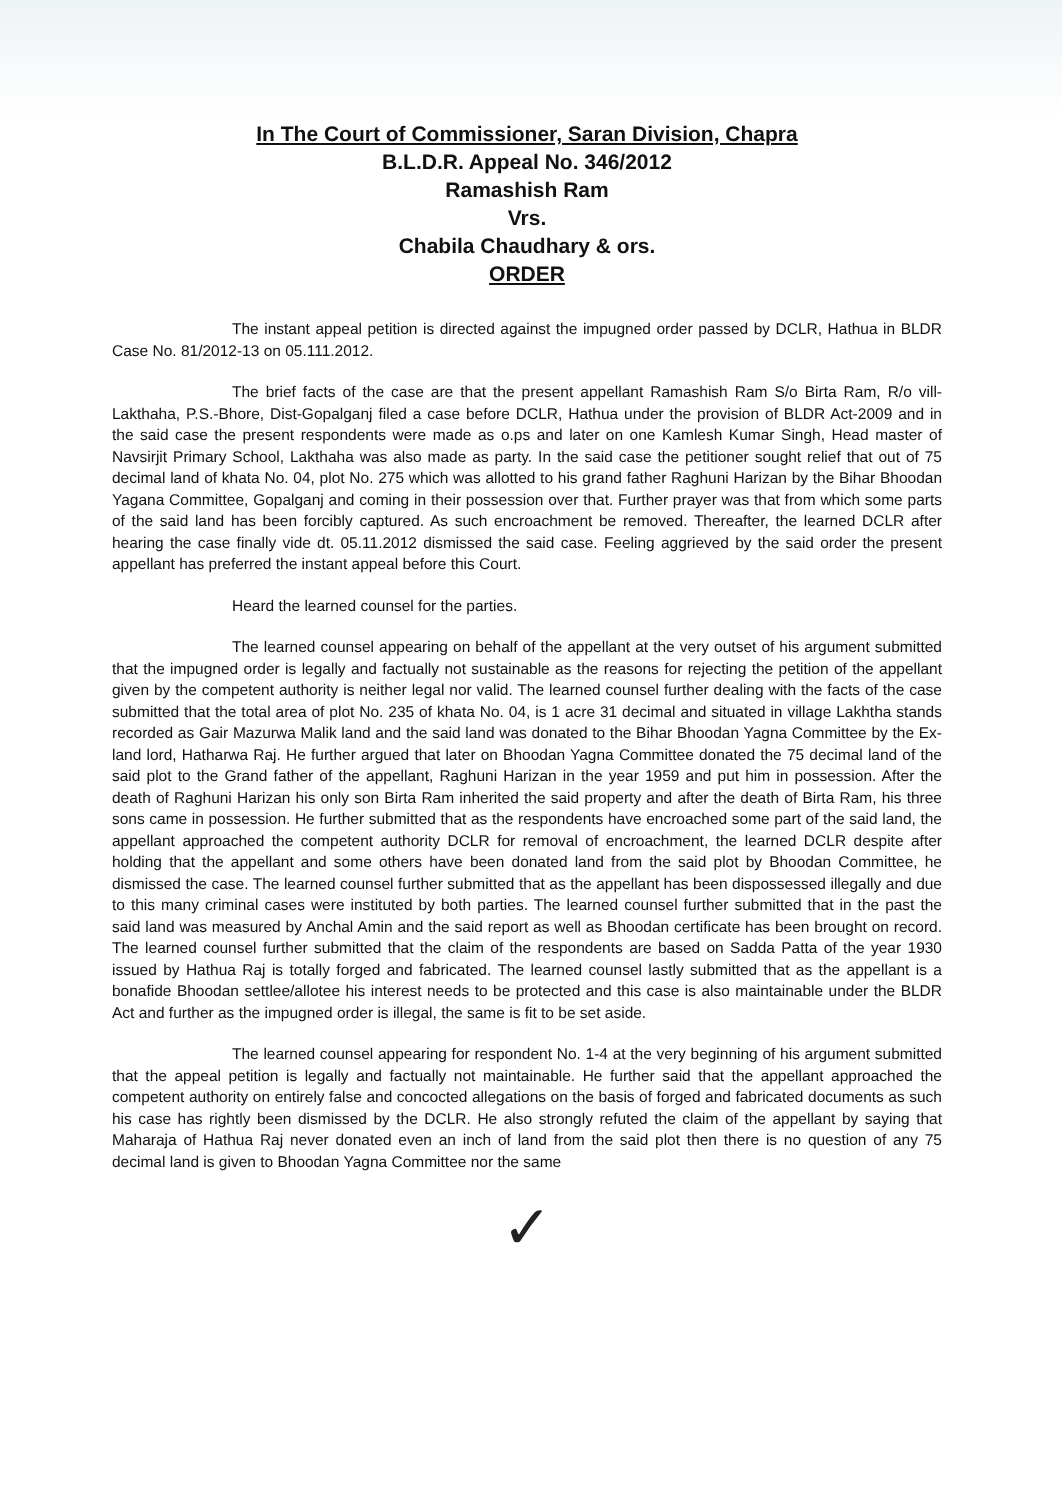In The Court of Commissioner, Saran Division, Chapra
B.L.D.R. Appeal No. 346/2012
Ramashish Ram
Vrs.
Chabila Chaudhary & ors.
ORDER
The instant appeal petition is directed against the impugned order passed by DCLR, Hathua in BLDR Case No. 81/2012-13 on 05.111.2012.
The brief facts of the case are that the present appellant Ramashish Ram S/o Birta Ram, R/o vill-Lakthaha, P.S.-Bhore, Dist-Gopalganj filed a case before DCLR, Hathua under the provision of BLDR Act-2009 and in the said case the present respondents were made as o.ps and later on one Kamlesh Kumar Singh, Head master of Navsirjit Primary School, Lakthaha was also made as party. In the said case the petitioner sought relief that out of 75 decimal land of khata No. 04, plot No. 275 which was allotted to his grand father Raghuni Harizan by the Bihar Bhoodan Yagana Committee, Gopalganj and coming in their possession over that. Further prayer was that from which some parts of the said land has been forcibly captured. As such encroachment be removed. Thereafter, the learned DCLR after hearing the case finally vide dt. 05.11.2012 dismissed the said case. Feeling aggrieved by the said order the present appellant has preferred the instant appeal before this Court.
Heard the learned counsel for the parties.
The learned counsel appearing on behalf of the appellant at the very outset of his argument submitted that the impugned order is legally and factually not sustainable as the reasons for rejecting the petition of the appellant given by the competent authority is neither legal nor valid. The learned counsel further dealing with the facts of the case submitted that the total area of plot No. 235 of khata No. 04, is 1 acre 31 decimal and situated in village Lakhtha stands recorded as Gair Mazurwa Malik land and the said land was donated to the Bihar Bhoodan Yagna Committee by the Ex-land lord, Hatharwa Raj. He further argued that later on Bhoodan Yagna Committee donated the 75 decimal land of the said plot to the Grand father of the appellant, Raghuni Harizan in the year 1959 and put him in possession. After the death of Raghuni Harizan his only son Birta Ram inherited the said property and after the death of Birta Ram, his three sons came in possession. He further submitted that as the respondents have encroached some part of the said land, the appellant approached the competent authority DCLR for removal of encroachment, the learned DCLR despite after holding that the appellant and some others have been donated land from the said plot by Bhoodan Committee, he dismissed the case. The learned counsel further submitted that as the appellant has been dispossessed illegally and due to this many criminal cases were instituted by both parties. The learned counsel further submitted that in the past the said land was measured by Anchal Amin and the said report as well as Bhoodan certificate has been brought on record. The learned counsel further submitted that the claim of the respondents are based on Sadda Patta of the year 1930 issued by Hathua Raj is totally forged and fabricated. The learned counsel lastly submitted that as the appellant is a bonafide Bhoodan settlee/allotee his interest needs to be protected and this case is also maintainable under the BLDR Act and further as the impugned order is illegal, the same is fit to be set aside.
The learned counsel appearing for respondent No. 1-4 at the very beginning of his argument submitted that the appeal petition is legally and factually not maintainable. He further said that the appellant approached the competent authority on entirely false and concocted allegations on the basis of forged and fabricated documents as such his case has rightly been dismissed by the DCLR. He also strongly refuted the claim of the appellant by saying that Maharaja of Hathua Raj never donated even an inch of land from the said plot then there is no question of any 75 decimal land is given to Bhoodan Yagna Committee nor the same
✓